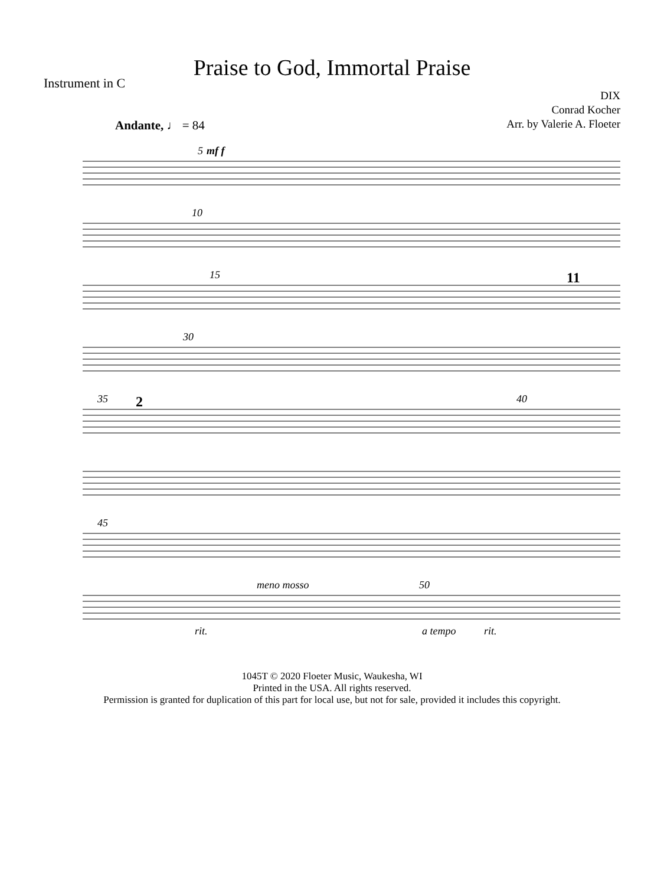Instrument in C
Praise to God, Immortal Praise
DIX
Conrad Kocher
Arr. by Valerie A. Floeter
Andante, ♩ = 84
5
mf f
10
15 11
30
35 2 40
45
meno mosso 50
rit. a tempo rit.
1045T © 2020 Floeter Music, Waukesha, WI
Printed in the USA. All rights reserved.
Permission is granted for duplication of this part for local use, but not for sale, provided it includes this copyright.